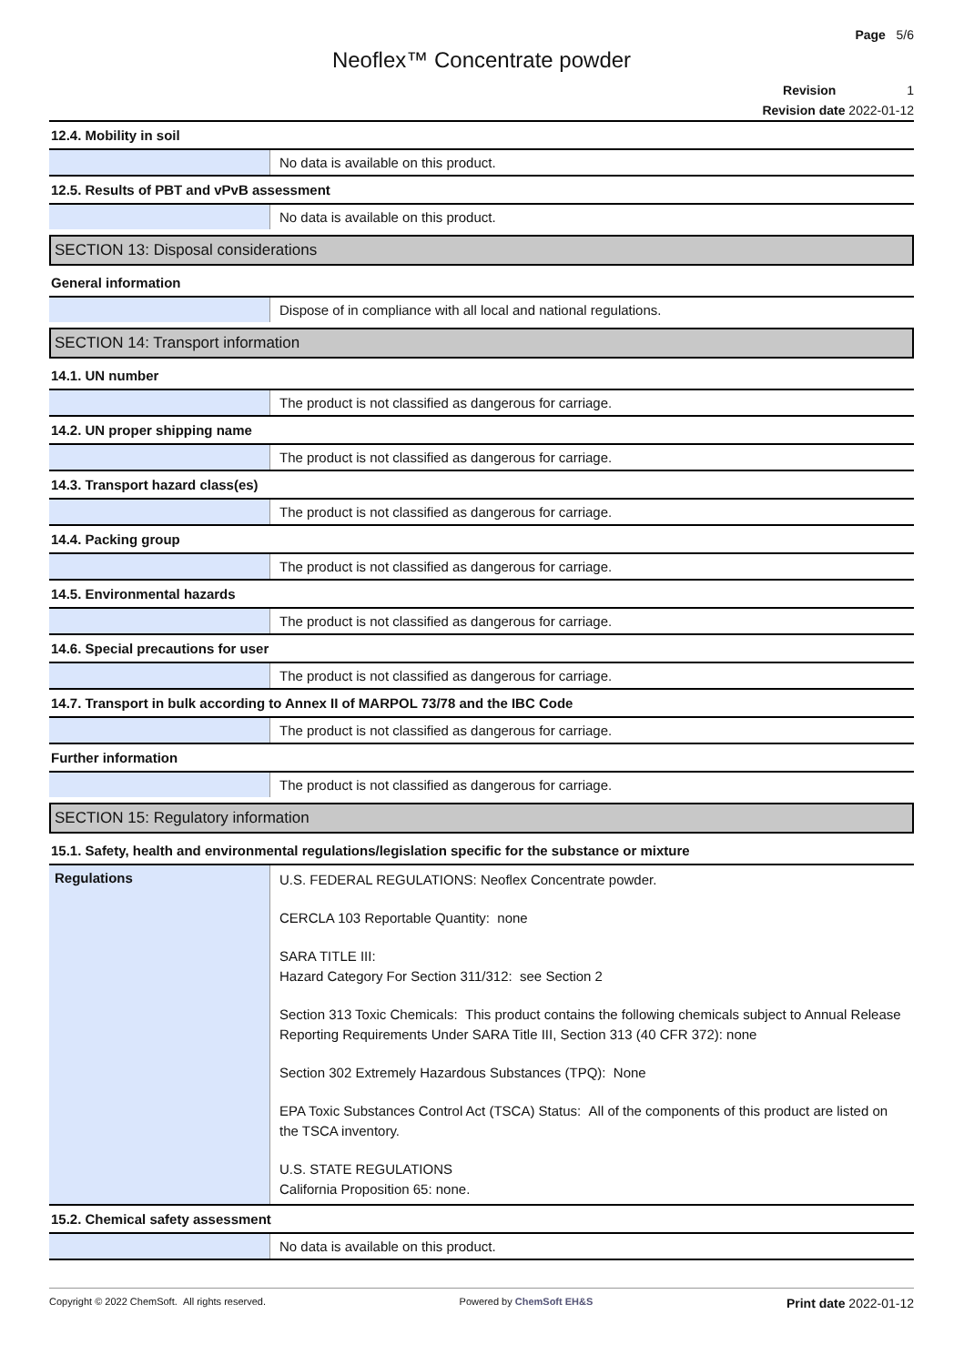Page 5/6
Neoflex™ Concentrate powder
Revision 1
Revision date 2022-01-12
12.4. Mobility in soil
No data is available on this product.
12.5. Results of PBT and vPvB assessment
No data is available on this product.
SECTION 13: Disposal considerations
General information
Dispose of in compliance with all local and national regulations.
SECTION 14: Transport information
14.1. UN number
The product is not classified as dangerous for carriage.
14.2. UN proper shipping name
The product is not classified as dangerous for carriage.
14.3. Transport hazard class(es)
The product is not classified as dangerous for carriage.
14.4. Packing group
The product is not classified as dangerous for carriage.
14.5. Environmental hazards
The product is not classified as dangerous for carriage.
14.6. Special precautions for user
The product is not classified as dangerous for carriage.
14.7. Transport in bulk according to Annex II of MARPOL 73/78 and the IBC Code
The product is not classified as dangerous for carriage.
Further information
The product is not classified as dangerous for carriage.
SECTION 15: Regulatory information
15.1. Safety, health and environmental regulations/legislation specific for the substance or mixture
Regulations
U.S. FEDERAL REGULATIONS: Neoflex Concentrate powder.
CERCLA 103 Reportable Quantity: none
SARA TITLE III:
Hazard Category For Section 311/312: see Section 2
Section 313 Toxic Chemicals: This product contains the following chemicals subject to Annual Release Reporting Requirements Under SARA Title III, Section 313 (40 CFR 372): none
Section 302 Extremely Hazardous Substances (TPQ): None
EPA Toxic Substances Control Act (TSCA) Status: All of the components of this product are listed on the TSCA inventory.
U.S. STATE REGULATIONS
California Proposition 65: none.
15.2. Chemical safety assessment
No data is available on this product.
Copyright © 2022 ChemSoft. All rights reserved. Powered by ChemSoft EH&S Print date 2022-01-12